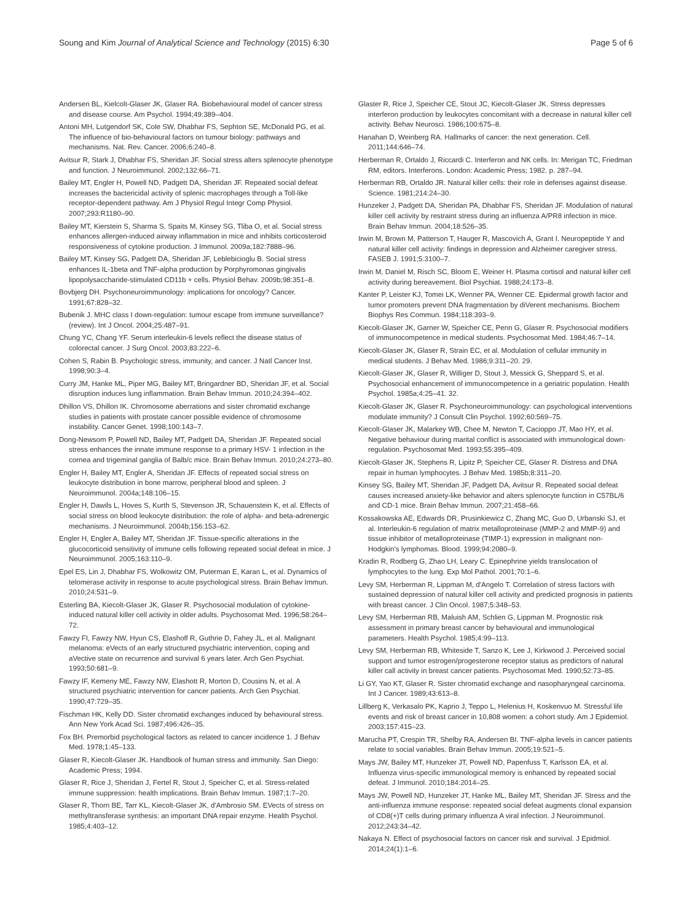Soung and Kim Journal of Analytical Science and Technology (2015) 6:30
Page 5 of 6
Andersen BL, Kielcolt-Glaser JK, Glaser RA. Biobehavioural model of cancer stress and disease course. Am Psychol. 1994;49:389–404.
Antoni MH, Lutgendorf SK, Cole SW, Dhabhar FS, Sephton SE, McDonald PG, et al. The influence of bio-behavioural factors on tumour biology: pathways and mechanisms. Nat. Rev. Cancer. 2006;6:240–8.
Avitsur R, Stark J, Dhabhar FS, Sheridan JF. Social stress alters splenocyte phenotype and function. J Neuroimmunol. 2002;132:66–71.
Bailey MT, Engler H, Powell ND, Padgett DA, Sheridan JF. Repeated social defeat increases the bactericidal activity of splenic macrophages through a Toll-like receptor-dependent pathway. Am J Physiol Regul Integr Comp Physiol. 2007;293:R1180–90.
Bailey MT, Kierstein S, Sharma S, Spaits M, Kinsey SG, Tliba O, et al. Social stress enhances allergen-induced airway inflammation in mice and inhibits corticosteroid responsiveness of cytokine production. J Immunol. 2009a;182:7888–96.
Bailey MT, Kinsey SG, Padgett DA, Sheridan JF, Leblebicioglu B. Social stress enhances IL-1beta and TNF-alpha production by Porphyromonas gingivalis lipopolysaccharide-stimulated CD11b + cells. Physiol Behav. 2009b;98:351–8.
Bovbjerg DH. Psychoneuroimmunology: implications for oncology? Cancer. 1991;67:828–32.
Bubenik J. MHC class I down-regulation: tumour escape from immune surveillance? (review). Int J Oncol. 2004;25:487–91.
Chung YC, Chang YF. Serum interleukin-6 levels reflect the disease status of colorectal cancer. J Surg Oncol. 2003;83:222–6.
Cohen S, Rabin B. Psychologic stress, immunity, and cancer. J Natl Cancer Inst. 1998;90:3–4.
Curry JM, Hanke ML, Piper MG, Bailey MT, Bringardner BD, Sheridan JF, et al. Social disruption induces lung inflammation. Brain Behav Immun. 2010;24:394–402.
Dhillon VS, Dhillon IK. Chromosome aberrations and sister chromatid exchange studies in patients with prostate cancer possible evidence of chromosome instability. Cancer Genet. 1998;100:143–7.
Dong-Newsom P, Powell ND, Bailey MT, Padgett DA, Sheridan JF. Repeated social stress enhances the innate immune response to a primary HSV- 1 infection in the cornea and trigeminal ganglia of Balb/c mice. Brain Behav Immun. 2010;24:273–80.
Engler H, Bailey MT, Engler A, Sheridan JF. Effects of repeated social stress on leukocyte distribution in bone marrow, peripheral blood and spleen. J Neuroimmunol. 2004a;148:106–15.
Engler H, Dawils L, Hoves S, Kurth S, Stevenson JR, Schauenstein K, et al. Effects of social stress on blood leukocyte distribution: the role of alpha- and beta-adrenergic mechanisms. J Neuroimmunol. 2004b;156:153–62.
Engler H, Engler A, Bailey MT, Sheridan JF. Tissue-specific alterations in the glucocorticoid sensitivity of immune cells following repeated social defeat in mice. J Neuroimmunol. 2005;163:110–9.
Epel ES, Lin J, Dhabhar FS, Wolkowitz OM, Puterman E, Karan L, et al. Dynamics of telomerase activity in response to acute psychological stress. Brain Behav Immun. 2010;24:531–9.
Esterling BA, Kiecolt-Glaser JK, Glaser R. Psychosocial modulation of cytokine-induced natural killer cell activity in older adults. Psychosomat Med. 1996;58:264–72.
Fawzy FI, Fawzy NW, Hyun CS, Elashoff R, Guthrie D, Fahey JL, et al. Malignant melanoma: eVects of an early structured psychiatric intervention, coping and aVective state on recurrence and survival 6 years later. Arch Gen Psychiat. 1993;50:681–9.
Fawzy IF, Kemeny ME, Fawzy NW, Elashott R, Morton D, Cousins N, et al. A structured psychiatric intervention for cancer patients. Arch Gen Psychiat. 1990;47:729–35.
Fischman HK, Kelly DD. Sister chromatid exchanges induced by behavioural stress. Ann New York Acad Sci. 1987;496:426–35.
Fox BH. Premorbid psychological factors as related to cancer incidence 1. J Behav Med. 1978;1:45–133.
Glaser R, Kiecolt-Glaser JK. Handbook of human stress and immunity. San Diego: Academic Press; 1994.
Glaser R, Rice J, Sheridan J, Fertel R, Stout J, Speicher C, et al. Stress-related immune suppression: health implications. Brain Behav Immun. 1987;1:7–20.
Glaser R, Thorn BE, Tarr KL, Kiecolt-Glaser JK, d'Ambrosio SM. EVects of stress on methyltransferase synthesis: an important DNA repair enzyme. Health Psychol. 1985;4:403–12.
Glaster R, Rice J, Speicher CE, Stout JC, Kiecolt-Glaser JK. Stress depresses interferon production by leukocytes concomitant with a decrease in natural killer cell activity. Behav Neurosci. 1986;100:675–8.
Hanahan D, Weinberg RA. Hallmarks of cancer: the next generation. Cell. 2011;144:646–74.
Herberman R, Ortaldo J, Riccardi C. Interferon and NK cells. In: Merigan TC, Friedman RM, editors. Interferons. London: Academic Press; 1982. p. 287–94.
Herberman RB, Ortaldo JR. Natural killer cells: their role in defenses against disease. Science. 1981;214:24–30.
Hunzeker J, Padgett DA, Sheridan PA, Dhabhar FS, Sheridan JF. Modulation of natural killer cell activity by restraint stress during an influenza A/PR8 infection in mice. Brain Behav Immun. 2004;18:526–35.
Irwin M, Brown M, Patterson T, Hauger R, Mascovich A, Grant I. Neuropeptide Y and natural killer cell activity: findings in depression and Alzheimer caregiver stress. FASEB J. 1991;5:3100–7.
Irwin M, Daniel M, Risch SC, Bloom E, Weiner H. Plasma cortisol and natural killer cell activity during bereavement. Biol Psychiat. 1988;24:173–8.
Kanter P, Leister KJ, Tomei LK, Wenner PA, Wenner CE. Epidermal growth factor and tumor promoters prevent DNA fragmentation by diVerent mechanisms. Biochem Biophys Res Commun. 1984;118:393–9.
Kiecolt-Glaser JK, Garner W, Speicher CE, Penn G, Glaser R. Psychosocial modifiers of immunocompetence in medical students. Psychosomat Med. 1984;46:7–14.
Kiecolt-Glaser JK, Glaser R, Strain EC, et al. Modulation of cellular immunity in medical students. J Behav Med. 1986;9:311–20. 29.
Kiecolt-Glaser JK, Glaser R, Williger D, Stout J, Messick G, Sheppard S, et al. Psychosocial enhancement of immunocompetence in a geriatric population. Health Psychol. 1985a;4:25–41. 32.
Kiecolt-Glaser JK, Glaser R. Psychoneuroimmunology: can psychological interventions modulate immunity? J Consult Clin Psychol. 1992;60:569–75.
Kiecolt-Glaser JK, Malarkey WB, Chee M, Newton T, Cacioppo JT, Mao HY, et al. Negative behaviour during marital conflict is associated with immunological down-regulation. Psychosomat Med. 1993;55:395–409.
Kiecolt-Glaser JK, Stephens R, Lipitz P, Speicher CE, Glaser R. Distress and DNA repair in human lymphocytes. J Behav Med. 1985b;8:311–20.
Kinsey SG, Bailey MT, Sheridan JF, Padgett DA, Avitsur R. Repeated social defeat causes increased anxiety-like behavior and alters splenocyte function in C57BL/6 and CD-1 mice. Brain Behav Immun. 2007;21:458–66.
Kossakowska AE, Edwards DR, Prusinkiewicz C, Zhang MC, Guo D, Urbanski SJ, et al. Interleukin-6 regulation of matrix metalloproteinase (MMP-2 and MMP-9) and tissue inhibitor of metalloproteinase (TIMP-1) expression in malignant non-Hodgkin's lymphomas. Blood. 1999;94:2080–9.
Kradin R, Rodberg G, Zhao LH, Leary C. Epinephrine yields translocation of lymphocytes to the lung. Exp Mol Pathol. 2001;70:1–6.
Levy SM, Herberman R, Lippman M, d'Angelo T. Correlation of stress factors with sustained depression of natural killer cell activity and predicted prognosis in patients with breast cancer. J Clin Oncol. 1987;5:348–53.
Levy SM, Herberman RB, Maluish AM, Schlien G, Lippman M. Prognostic risk assessment in primary breast cancer by behavioural and immunological parameters. Health Psychol. 1985;4:99–113.
Levy SM, Herberman RB, Whiteside T, Sanzo K, Lee J, Kirkwood J. Perceived social support and tumor estrogen/progesterone receptor status as predictors of natural killer call activity in breast cancer patients. Psychosomat Med. 1990;52:73–85.
Li GY, Yao KT, Glaser R. Sister chromatid exchange and nasopharyngeal carcinoma. Int J Cancer. 1989;43:613–8.
Lillberg K, Verkasalo PK, Kaprio J, Teppo L, Helenius H, Koskenvuo M. Stressful life events and risk of breast cancer in 10,808 women: a cohort study. Am J Epidemiol. 2003;157:415–23.
Marucha PT, Crespin TR, Shelby RA, Andersen BI. TNF-alpha levels in cancer patients relate to social variables. Brain Behav Immun. 2005;19:521–5.
Mays JW, Bailey MT, Hunzeker JT, Powell ND, Papenfuss T, Karlsson EA, et al. Influenza virus-specific immunological memory is enhanced by repeated social defeat. J Immunol. 2010;184:2014–25.
Mays JW, Powell ND, Hunzeker JT, Hanke ML, Bailey MT, Sheridan JF. Stress and the anti-influenza immune response: repeated social defeat augments clonal expansion of CD8(+)T cells during primary influenza A viral infection. J Neuroimmunol. 2012;243:34–42.
Nakaya N. Effect of psychosocial factors on cancer risk and survival. J Epidmiol. 2014;24(1):1–6.